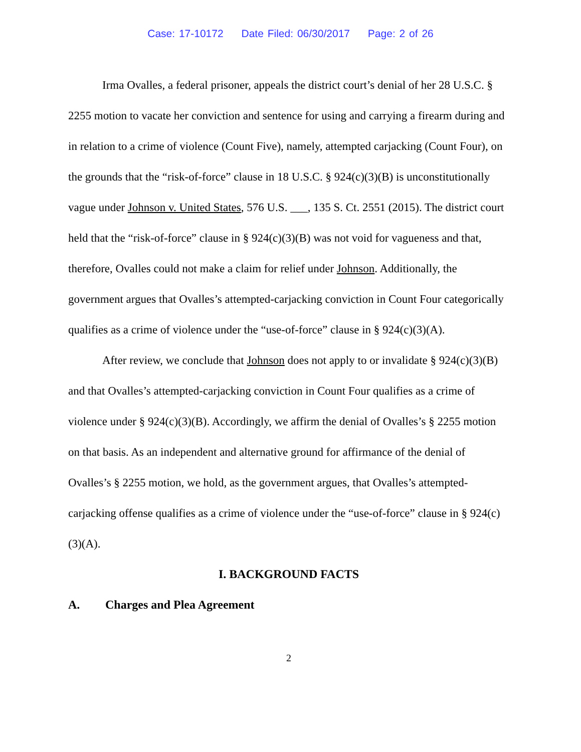Case: 17-10172 Date Filed: 06/30/2017 Page: 2 of 26
Irma Ovalles, a federal prisoner, appeals the district court’s denial of her 28 U.S.C. § 2255 motion to vacate her conviction and sentence for using and carrying a firearm during and in relation to a crime of violence (Count Five), namely, attempted carjacking (Count Four), on the grounds that the “risk-of-force” clause in 18 U.S.C. § 924(c)(3)(B) is unconstitutionally vague under Johnson v. United States, 576 U.S. ___, 135 S. Ct. 2551 (2015). The district court held that the “risk-of-force” clause in § 924(c)(3)(B) was not void for vagueness and that, therefore, Ovalles could not make a claim for relief under Johnson. Additionally, the government argues that Ovalles’s attempted-carjacking conviction in Count Four categorically qualifies as a crime of violence under the “use-of-force” clause in § 924(c)(3)(A).
After review, we conclude that Johnson does not apply to or invalidate § 924(c)(3)(B) and that Ovalles’s attempted-carjacking conviction in Count Four qualifies as a crime of violence under § 924(c)(3)(B). Accordingly, we affirm the denial of Ovalles’s § 2255 motion on that basis. As an independent and alternative ground for affirmance of the denial of Ovalles’s § 2255 motion, we hold, as the government argues, that Ovalles’s attempted-carjacking offense qualifies as a crime of violence under the “use-of-force” clause in § 924(c)(3)(A).
I. BACKGROUND FACTS
A. Charges and Plea Agreement
2